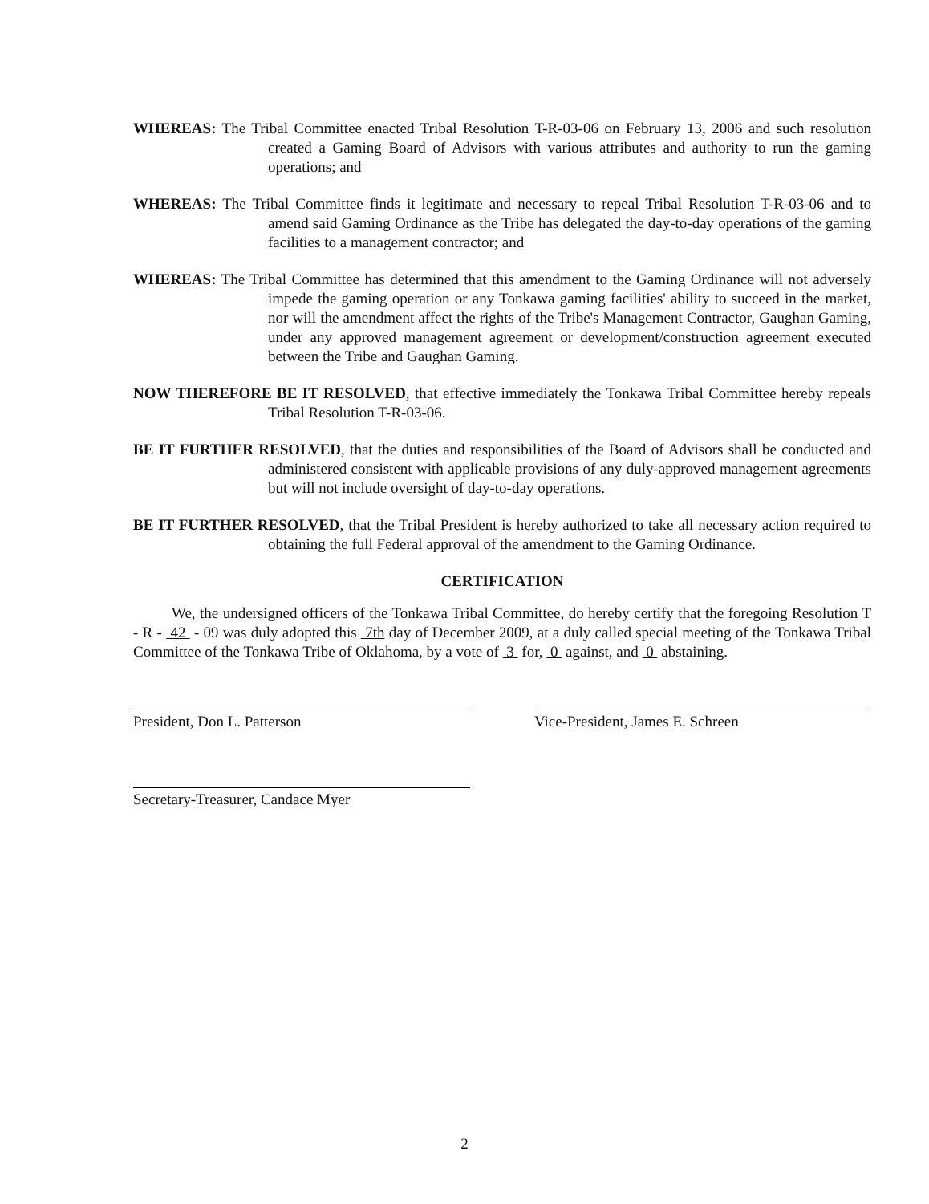WHEREAS: The Tribal Committee enacted Tribal Resolution T-R-03-06 on February 13, 2006 and such resolution created a Gaming Board of Advisors with various attributes and authority to run the gaming operations; and
WHEREAS: The Tribal Committee finds it legitimate and necessary to repeal Tribal Resolution T-R-03-06 and to amend said Gaming Ordinance as the Tribe has delegated the day-to-day operations of the gaming facilities to a management contractor; and
WHEREAS: The Tribal Committee has determined that this amendment to the Gaming Ordinance will not adversely impede the gaming operation or any Tonkawa gaming facilities' ability to succeed in the market, nor will the amendment affect the rights of the Tribe's Management Contractor, Gaughan Gaming, under any approved management agreement or development/construction agreement executed between the Tribe and Gaughan Gaming.
NOW THEREFORE BE IT RESOLVED, that effective immediately the Tonkawa Tribal Committee hereby repeals Tribal Resolution T-R-03-06.
BE IT FURTHER RESOLVED, that the duties and responsibilities of the Board of Advisors shall be conducted and administered consistent with applicable provisions of any duly-approved management agreements but will not include oversight of day-to-day operations.
BE IT FURTHER RESOLVED, that the Tribal President is hereby authorized to take all necessary action required to obtaining the full Federal approval of the amendment to the Gaming Ordinance.
CERTIFICATION
We, the undersigned officers of the Tonkawa Tribal Committee, do hereby certify that the foregoing Resolution T - R - 42 - 09 was duly adopted this 7th day of December 2009, at a duly called special meeting of the Tonkawa Tribal Committee of the Tonkawa Tribe of Oklahoma, by a vote of 3 for, 0 against, and 0 abstaining.
President, Don L. Patterson Vice-President, James E. Schreen
Secretary-Treasurer, Candace Myer
2